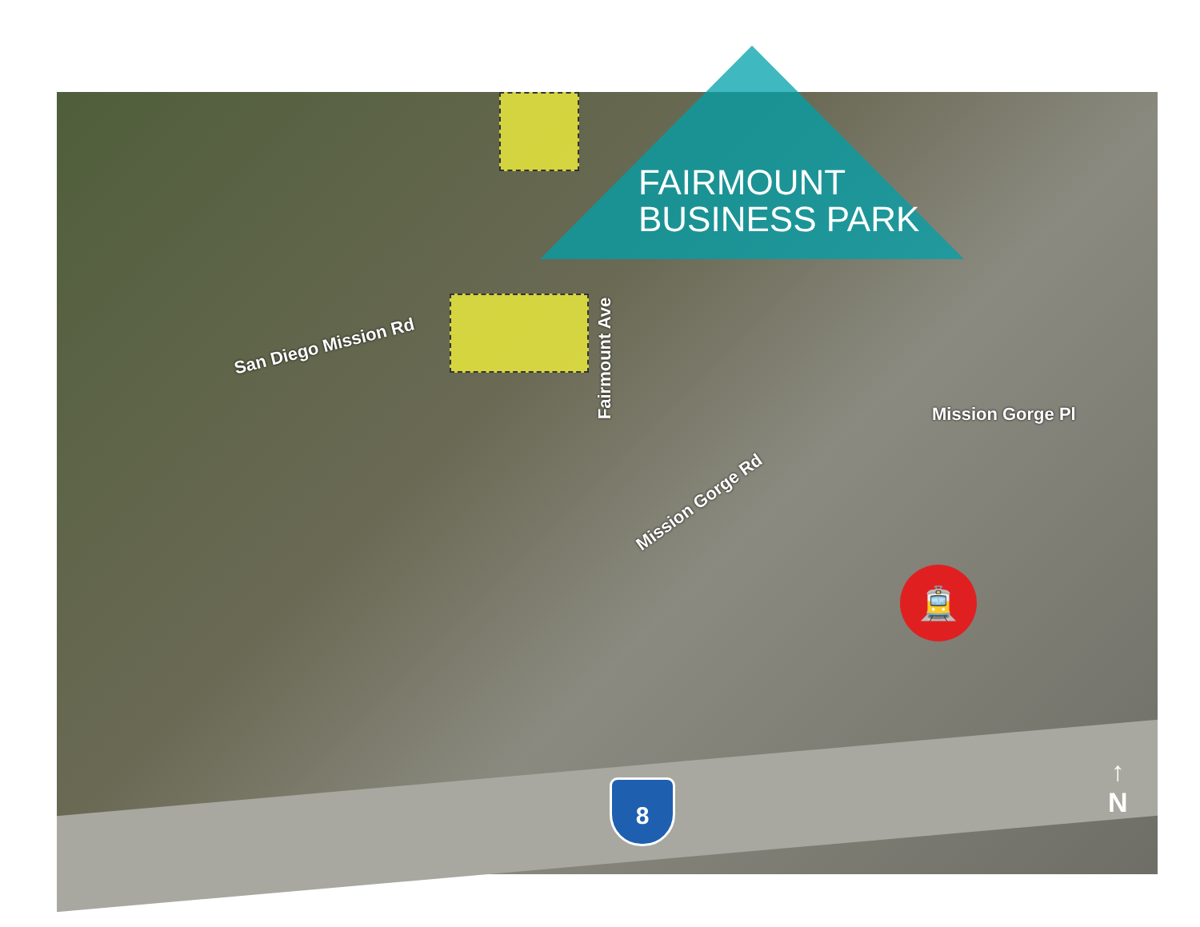FAIRMOUNT
BUSINESS PARK
San Diego Mission Rd
Fairmount Ave
Mission Gorge Pl
Mission Gorge Rd
🚊
8
↑
N